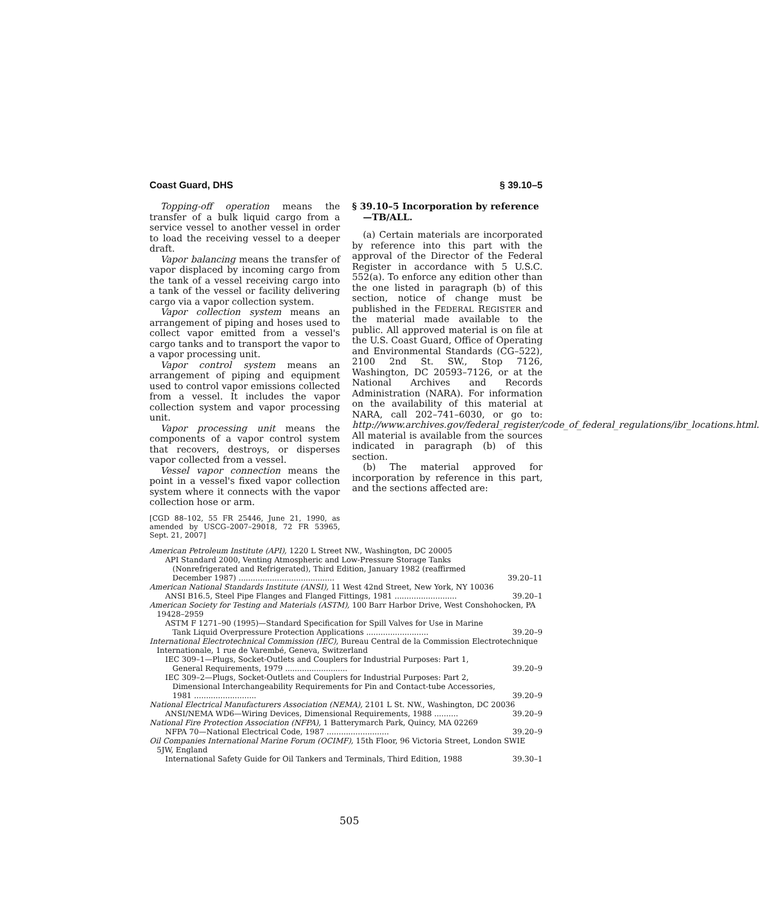Coast Guard, DHS § 39.10–5
Topping-off operation means the transfer of a bulk liquid cargo from a service vessel to another vessel in order to load the receiving vessel to a deeper draft.
Vapor balancing means the transfer of vapor displaced by incoming cargo from the tank of a vessel receiving cargo into a tank of the vessel or facility delivering cargo via a vapor collection system.
Vapor collection system means an arrangement of piping and hoses used to collect vapor emitted from a vessel's cargo tanks and to transport the vapor to a vapor processing unit.
Vapor control system means an arrangement of piping and equipment used to control vapor emissions collected from a vessel. It includes the vapor collection system and vapor processing unit.
Vapor processing unit means the components of a vapor control system that recovers, destroys, or disperses vapor collected from a vessel.
Vessel vapor connection means the point in a vessel's fixed vapor collection system where it connects with the vapor collection hose or arm.
[CGD 88–102, 55 FR 25446, June 21, 1990, as amended by USCG–2007–29018, 72 FR 53965, Sept. 21, 2007]
§ 39.10–5 Incorporation by reference—TB/ALL.
(a) Certain materials are incorporated by reference into this part with the approval of the Director of the Federal Register in accordance with 5 U.S.C. 552(a). To enforce any edition other than the one listed in paragraph (b) of this section, notice of change must be published in the FEDERAL REGISTER and the material made available to the public. All approved material is on file at the U.S. Coast Guard, Office of Operating and Environmental Standards (CG–522), 2100 2nd St. SW., Stop 7126, Washington, DC 20593–7126, or at the National Archives and Records Administration (NARA). For information on the availability of this material at NARA, call 202–741–6030, or go to: http://www.archives.gov/federal_register/code_of_federal_regulations/ibr_locations.html. All material is available from the sources indicated in paragraph (b) of this section.
(b) The material approved for incorporation by reference in this part, and the sections affected are:
| American Petroleum Institute (API), 1220 L Street NW., Washington, DC 20005 | |
| API Standard 2000, Venting Atmospheric and Low-Pressure Storage Tanks (Nonrefrigerated and Refrigerated), Third Edition, January 1982 (reaffirmed December 1987) ........................................ | 39.20–11 |
| American National Standards Institute (ANSI), 11 West 42nd Street, New York, NY 10036 | |
| ANSI B16.5, Steel Pipe Flanges and Flanged Fittings, 1981 .......................... | 39.20–1 |
| American Society for Testing and Materials (ASTM), 100 Barr Harbor Drive, West Conshohocken, PA 19428–2959 | |
| ASTM F 1271–90 (1995)—Standard Specification for Spill Valves for Use in Marine Tank Liquid Overpressure Protection Applications .......................... | 39.20–9 |
| International Electrotechnical Commission (IEC), Bureau Central de la Commission Electrotechnique Internationale, 1 rue de Varembé, Geneva, Switzerland | |
| IEC 309–1—Plugs, Socket-Outlets and Couplers for Industrial Purposes: Part 1, General Requirements, 1979 .......................... | 39.20–9 |
| IEC 309–2—Plugs, Socket-Outlets and Couplers for Industrial Purposes: Part 2, Dimensional Interchangeability Requirements for Pin and Contact-tube Accessories, 1981 .......................... | 39.20–9 |
| National Electrical Manufacturers Association (NEMA), 2101 L St. NW., Washington, DC 20036 | |
| ANSI/NEMA WD6—Wiring Devices, Dimensional Requirements, 1988 .......... | 39.20–9 |
| National Fire Protection Association (NFPA), 1 Batterymarch Park, Quincy, MA 02269 | |
| NFPA 70—National Electrical Code, 1987 .......................... | 39.20–9 |
| Oil Companies International Marine Forum (OCIMF), 15th Floor, 96 Victoria Street, London SWIE 5JW, England | |
| International Safety Guide for Oil Tankers and Terminals, Third Edition, 1988 | 39.30–1 |
505